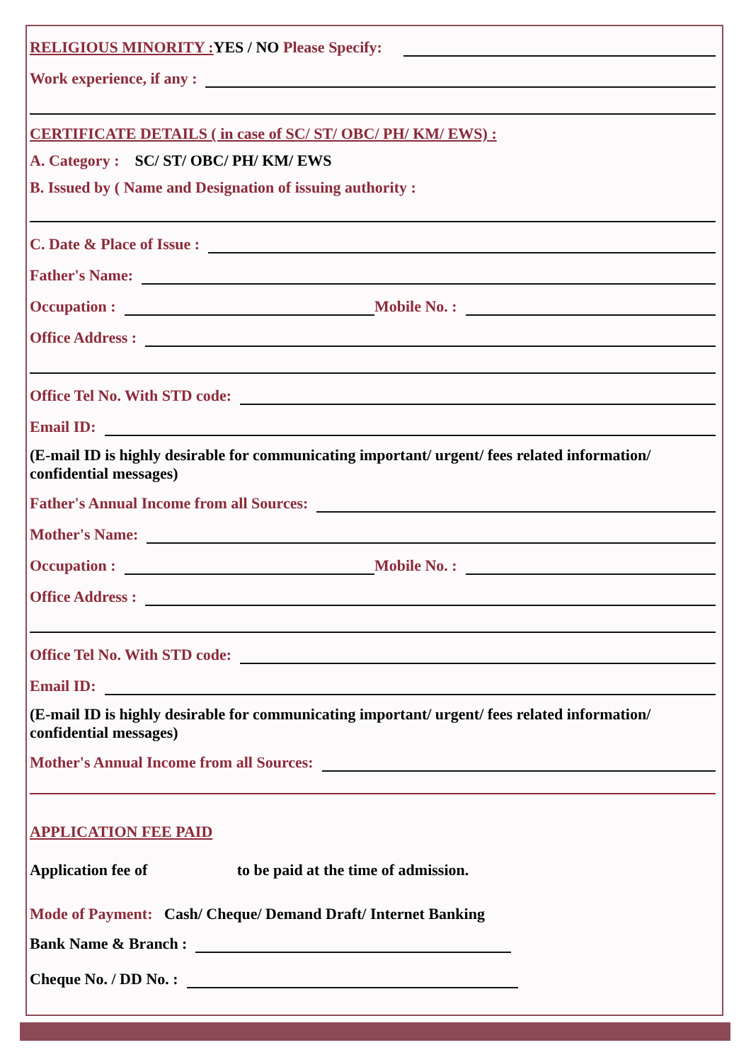RELIGIOUS MINORITY : YES / NO Please Specify:
Work experience, if any :
CERTIFICATE DETAILS ( in case of SC/ ST/ OBC/ PH/ KM/ EWS) :
A. Category : SC/ ST/ OBC/ PH/ KM/ EWS
B. Issued by ( Name and Designation of issuing authority :
C. Date & Place of Issue :
Father's Name:
Occupation :
Mobile No. :
Office Address :
Office Tel No. With STD code:
Email ID:
(E-mail ID is highly desirable for communicating important/ urgent/ fees related information/ confidential messages)
Father's Annual Income from all Sources:
Mother's Name:
Occupation :
Mobile No. :
Office Address :
Office Tel No. With STD code:
Email ID:
(E-mail ID is highly desirable for communicating important/ urgent/ fees related information/ confidential messages)
Mother's Annual Income from all Sources:
APPLICATION FEE PAID
Application fee of to be paid at the time of admission.
Mode of Payment: Cash/ Cheque/ Demand Draft/ Internet Banking
Bank Name & Branch :
Cheque No. / DD No. :